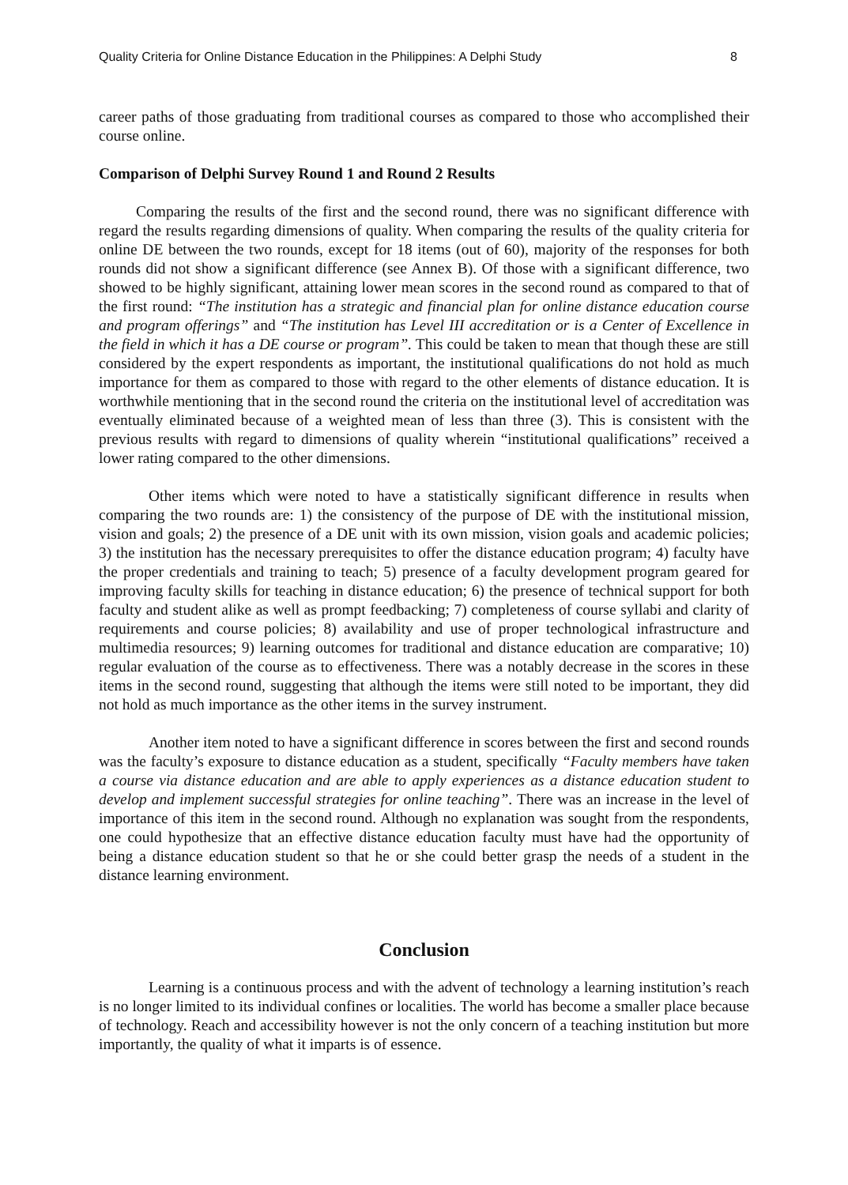Quality Criteria for Online Distance Education in the Philippines: A Delphi Study 8
career paths of those graduating from traditional courses as compared to those who accomplished their course online.
Comparison of Delphi Survey Round 1 and Round 2 Results
Comparing the results of the first and the second round, there was no significant difference with regard the results regarding dimensions of quality. When comparing the results of the quality criteria for online DE between the two rounds, except for 18 items (out of 60), majority of the responses for both rounds did not show a significant difference (see Annex B). Of those with a significant difference, two showed to be highly significant, attaining lower mean scores in the second round as compared to that of the first round: “The institution has a strategic and financial plan for online distance education course and program offerings” and “The institution has Level III accreditation or is a Center of Excellence in the field in which it has a DE course or program”. This could be taken to mean that though these are still considered by the expert respondents as important, the institutional qualifications do not hold as much importance for them as compared to those with regard to the other elements of distance education. It is worthwhile mentioning that in the second round the criteria on the institutional level of accreditation was eventually eliminated because of a weighted mean of less than three (3). This is consistent with the previous results with regard to dimensions of quality wherein “institutional qualifications” received a lower rating compared to the other dimensions.
Other items which were noted to have a statistically significant difference in results when comparing the two rounds are: 1) the consistency of the purpose of DE with the institutional mission, vision and goals; 2) the presence of a DE unit with its own mission, vision goals and academic policies; 3) the institution has the necessary prerequisites to offer the distance education program; 4) faculty have the proper credentials and training to teach; 5) presence of a faculty development program geared for improving faculty skills for teaching in distance education; 6) the presence of technical support for both faculty and student alike as well as prompt feedbacking; 7) completeness of course syllabi and clarity of requirements and course policies; 8) availability and use of proper technological infrastructure and multimedia resources; 9) learning outcomes for traditional and distance education are comparative; 10) regular evaluation of the course as to effectiveness. There was a notably decrease in the scores in these items in the second round, suggesting that although the items were still noted to be important, they did not hold as much importance as the other items in the survey instrument.
Another item noted to have a significant difference in scores between the first and second rounds was the faculty’s exposure to distance education as a student, specifically “Faculty members have taken a course via distance education and are able to apply experiences as a distance education student to develop and implement successful strategies for online teaching”. There was an increase in the level of importance of this item in the second round. Although no explanation was sought from the respondents, one could hypothesize that an effective distance education faculty must have had the opportunity of being a distance education student so that he or she could better grasp the needs of a student in the distance learning environment.
Conclusion
Learning is a continuous process and with the advent of technology a learning institution’s reach is no longer limited to its individual confines or localities. The world has become a smaller place because of technology. Reach and accessibility however is not the only concern of a teaching institution but more importantly, the quality of what it imparts is of essence.